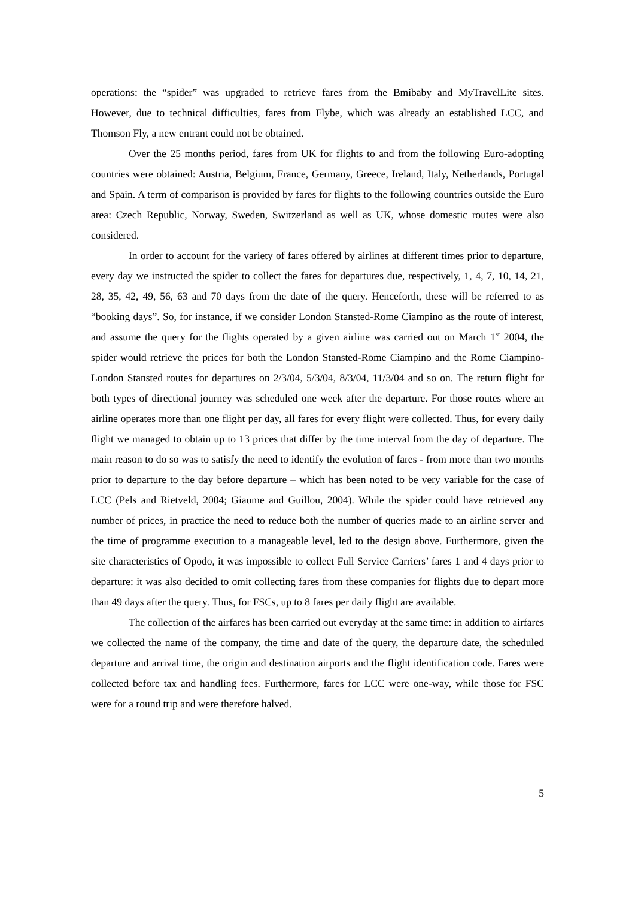operations: the “spider” was upgraded to retrieve fares from the Bmibaby and MyTravelLite sites. However, due to technical difficulties, fares from Flybe, which was already an established LCC, and Thomson Fly, a new entrant could not be obtained.
Over the 25 months period, fares from UK for flights to and from the following Euro-adopting countries were obtained: Austria, Belgium, France, Germany, Greece, Ireland, Italy, Netherlands, Portugal and Spain. A term of comparison is provided by fares for flights to the following countries outside the Euro area: Czech Republic, Norway, Sweden, Switzerland as well as UK, whose domestic routes were also considered.
In order to account for the variety of fares offered by airlines at different times prior to departure, every day we instructed the spider to collect the fares for departures due, respectively, 1, 4, 7, 10, 14, 21, 28, 35, 42, 49, 56, 63 and 70 days from the date of the query. Henceforth, these will be referred to as “booking days”. So, for instance, if we consider London Stansted-Rome Ciampino as the route of interest, and assume the query for the flights operated by a given airline was carried out on March 1<sup>st</sup> 2004, the spider would retrieve the prices for both the London Stansted-Rome Ciampino and the Rome Ciampino-London Stansted routes for departures on 2/3/04, 5/3/04, 8/3/04, 11/3/04 and so on. The return flight for both types of directional journey was scheduled one week after the departure. For those routes where an airline operates more than one flight per day, all fares for every flight were collected. Thus, for every daily flight we managed to obtain up to 13 prices that differ by the time interval from the day of departure. The main reason to do so was to satisfy the need to identify the evolution of fares - from more than two months prior to departure to the day before departure – which has been noted to be very variable for the case of LCC (Pels and Rietveld, 2004; Giaume and Guillou, 2004). While the spider could have retrieved any number of prices, in practice the need to reduce both the number of queries made to an airline server and the time of programme execution to a manageable level, led to the design above. Furthermore, given the site characteristics of Opodo, it was impossible to collect Full Service Carriers’ fares 1 and 4 days prior to departure: it was also decided to omit collecting fares from these companies for flights due to depart more than 49 days after the query. Thus, for FSCs, up to 8 fares per daily flight are available.
The collection of the airfares has been carried out everyday at the same time: in addition to airfares we collected the name of the company, the time and date of the query, the departure date, the scheduled departure and arrival time, the origin and destination airports and the flight identification code. Fares were collected before tax and handling fees. Furthermore, fares for LCC were one-way, while those for FSC were for a round trip and were therefore halved.
5